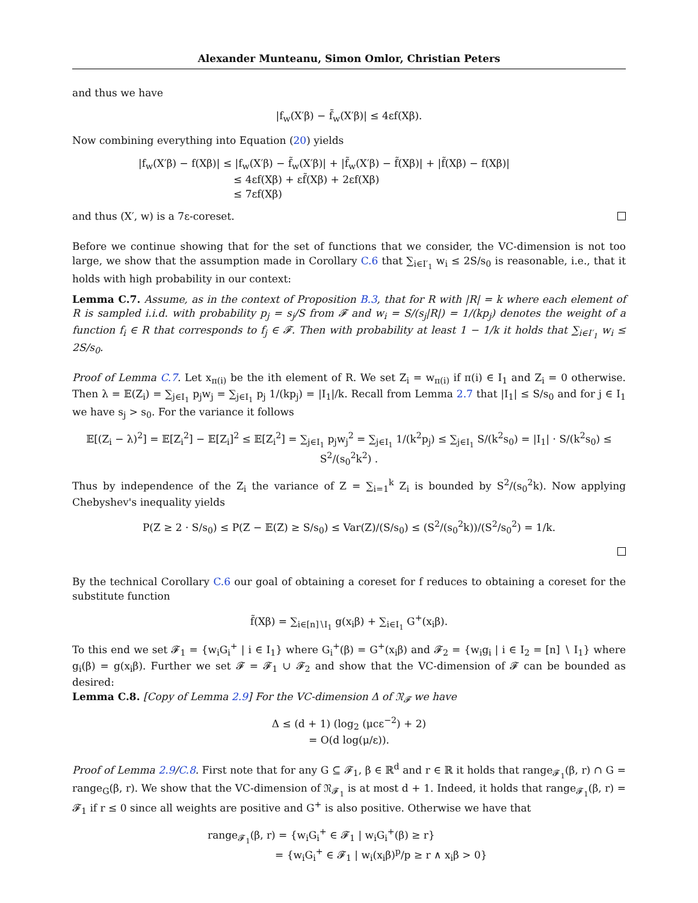Alexander Munteanu, Simon Omlor, Christian Peters
and thus we have
|f<sub>w</sub>(X′β) − f̃<sub>w</sub>(X′β)| ≤ 4εf(Xβ).
Now combining everything into Equation (20) yields
|f<sub>w</sub>(X′β) − f(Xβ)| ≤ |f<sub>w</sub>(X′β) − f̃<sub>w</sub>(X′β)| + |f̃<sub>w</sub>(X′β) − f̃(Xβ)| + |f̃(Xβ) − f(Xβ)|
≤ 4εf(Xβ) + εf̃(Xβ) + 2εf(Xβ)
≤ 7εf(Xβ)
and thus (X′, w) is a 7ε-coreset.
Before we continue showing that for the set of functions that we consider, the VC-dimension is not too large, we show that the assumption made in Corollary C.6 that ∑<sub>i∈I′<sub>1</sub></sub> w<sub>i</sub> ≤ 2S/s<sub>0</sub> is reasonable, i.e., that it holds with high probability in our context:
Lemma C.7. Assume, as in the context of Proposition B.3, that for R with |R| = k where each element of R is sampled i.i.d. with probability p<sub>j</sub> = s<sub>j</sub>/S from 𝓕 and w<sub>i</sub> = S/(s<sub>j</sub>|R|) = 1/(kp<sub>j</sub>) denotes the weight of a function f<sub>i</sub> ∈ R that corresponds to f<sub>j</sub> ∈ 𝓕. Then with probability at least 1 − 1/k it holds that ∑<sub>i∈I′<sub>1</sub></sub> w<sub>i</sub> ≤ 2S/s<sub>0</sub>.
Proof of Lemma C.7. Let x<sub>π(i)</sub> be the ith element of R. We set Z<sub>i</sub> = w<sub>π(i)</sub> if π(i) ∈ I<sub>1</sub> and Z<sub>i</sub> = 0 otherwise. Then λ = 𝔼(Z<sub>i</sub>) = ∑<sub>j∈I<sub>1</sub></sub> p<sub>j</sub>w<sub>j</sub> = ∑<sub>j∈I<sub>1</sub></sub> p<sub>j</sub> 1/(kp<sub>j</sub>) = |I<sub>1</sub>|/k. Recall from Lemma 2.7 that |I<sub>1</sub>| ≤ S/s<sub>0</sub> and for j ∈ I<sub>1</sub> we have s<sub>j</sub> > s<sub>0</sub>. For the variance it follows
𝔼[(Z<sub>i</sub> − λ)<sup>2</sup>] = 𝔼[Z<sub>i</sub><sup>2</sup>] − 𝔼[Z<sub>i</sub>]<sup>2</sup> ≤ 𝔼[Z<sub>i</sub><sup>2</sup>] = ∑<sub>j∈I<sub>1</sub></sub> p<sub>j</sub>w<sub>j</sub><sup>2</sup> = ∑<sub>j∈I<sub>1</sub></sub> 1/(k<sup>2</sup>p<sub>j</sub>) ≤ ∑<sub>j∈I<sub>1</sub></sub> S/(k<sup>2</sup>s<sub>0</sub>) = |I<sub>1</sub>| · S/(k<sup>2</sup>s<sub>0</sub>) ≤ S<sup>2</sup>/(s<sub>0</sub><sup>2</sup>k<sup>2</sup>) .
Thus by independence of the Z<sub>i</sub> the variance of Z = ∑<sub>i=1</sub><sup>k</sup> Z<sub>i</sub> is bounded by S<sup>2</sup>/(s<sub>0</sub><sup>2</sup>k). Now applying Chebyshev's inequality yields
P(Z ≥ 2 · S/s<sub>0</sub>) ≤ P(Z − 𝔼(Z) ≥ S/s<sub>0</sub>) ≤ Var(Z)/(S/s<sub>0</sub>) ≤ (S<sup>2</sup>/(s<sub>0</sub><sup>2</sup>k))/(S<sup>2</sup>/s<sub>0</sub><sup>2</sup>) = 1/k.
By the technical Corollary C.6 our goal of obtaining a coreset for f reduces to obtaining a coreset for the substitute function
f̃(Xβ) = ∑<sub>i∈[n]∖I<sub>1</sub></sub> g(x<sub>i</sub>β) + ∑<sub>i∈I<sub>1</sub></sub> G<sup>+</sup>(x<sub>i</sub>β).
To this end we set 𝓕<sub>1</sub> = {w<sub>i</sub>G<sub>i</sub><sup>+</sup> | i ∈ I<sub>1</sub>} where G<sub>i</sub><sup>+</sup>(β) = G<sup>+</sup>(x<sub>i</sub>β) and 𝓕<sub>2</sub> = {w<sub>i</sub>g<sub>i</sub> | i ∈ I<sub>2</sub> = [n] ∖ I<sub>1</sub>} where g<sub>i</sub>(β) = g(x<sub>i</sub>β). Further we set 𝓕 = 𝓕<sub>1</sub> ∪ 𝓕<sub>2</sub> and show that the VC-dimension of 𝓕 can be bounded as desired:
Lemma C.8. [Copy of Lemma 2.9] For the VC-dimension Δ of 𝔑<sub>𝓕</sub> we have
Δ ≤ (d + 1) (log<sub>2</sub> (μcε<sup>−2</sup>) + 2)
= O(d log(μ/ε)).
Proof of Lemma 2.9/C.8. First note that for any G ⊆ 𝓕<sub>1</sub>, β ∈ ℝ<sup>d</sup> and r ∈ ℝ it holds that range<sub>𝓕<sub>1</sub></sub>(β, r) ∩ G = range<sub>G</sub>(β, r). We show that the VC-dimension of 𝔑<sub>𝓕<sub>1</sub></sub> is at most d + 1. Indeed, it holds that range<sub>𝓕<sub>1</sub></sub>(β, r) = 𝓕<sub>1</sub> if r ≤ 0 since all weights are positive and G<sup>+</sup> is also positive. Otherwise we have that
range<sub>𝓕<sub>1</sub></sub>(β, r) = {w<sub>i</sub>G<sub>i</sub><sup>+</sup> ∈ 𝓕<sub>1</sub> | w<sub>i</sub>G<sub>i</sub><sup>+</sup>(β) ≥ r}
= {w<sub>i</sub>G<sub>i</sub><sup>+</sup> ∈ 𝓕<sub>1</sub> | w<sub>i</sub>(x<sub>i</sub>β)<sup>p</sup>/p ≥ r ∧ x<sub>i</sub>β > 0}